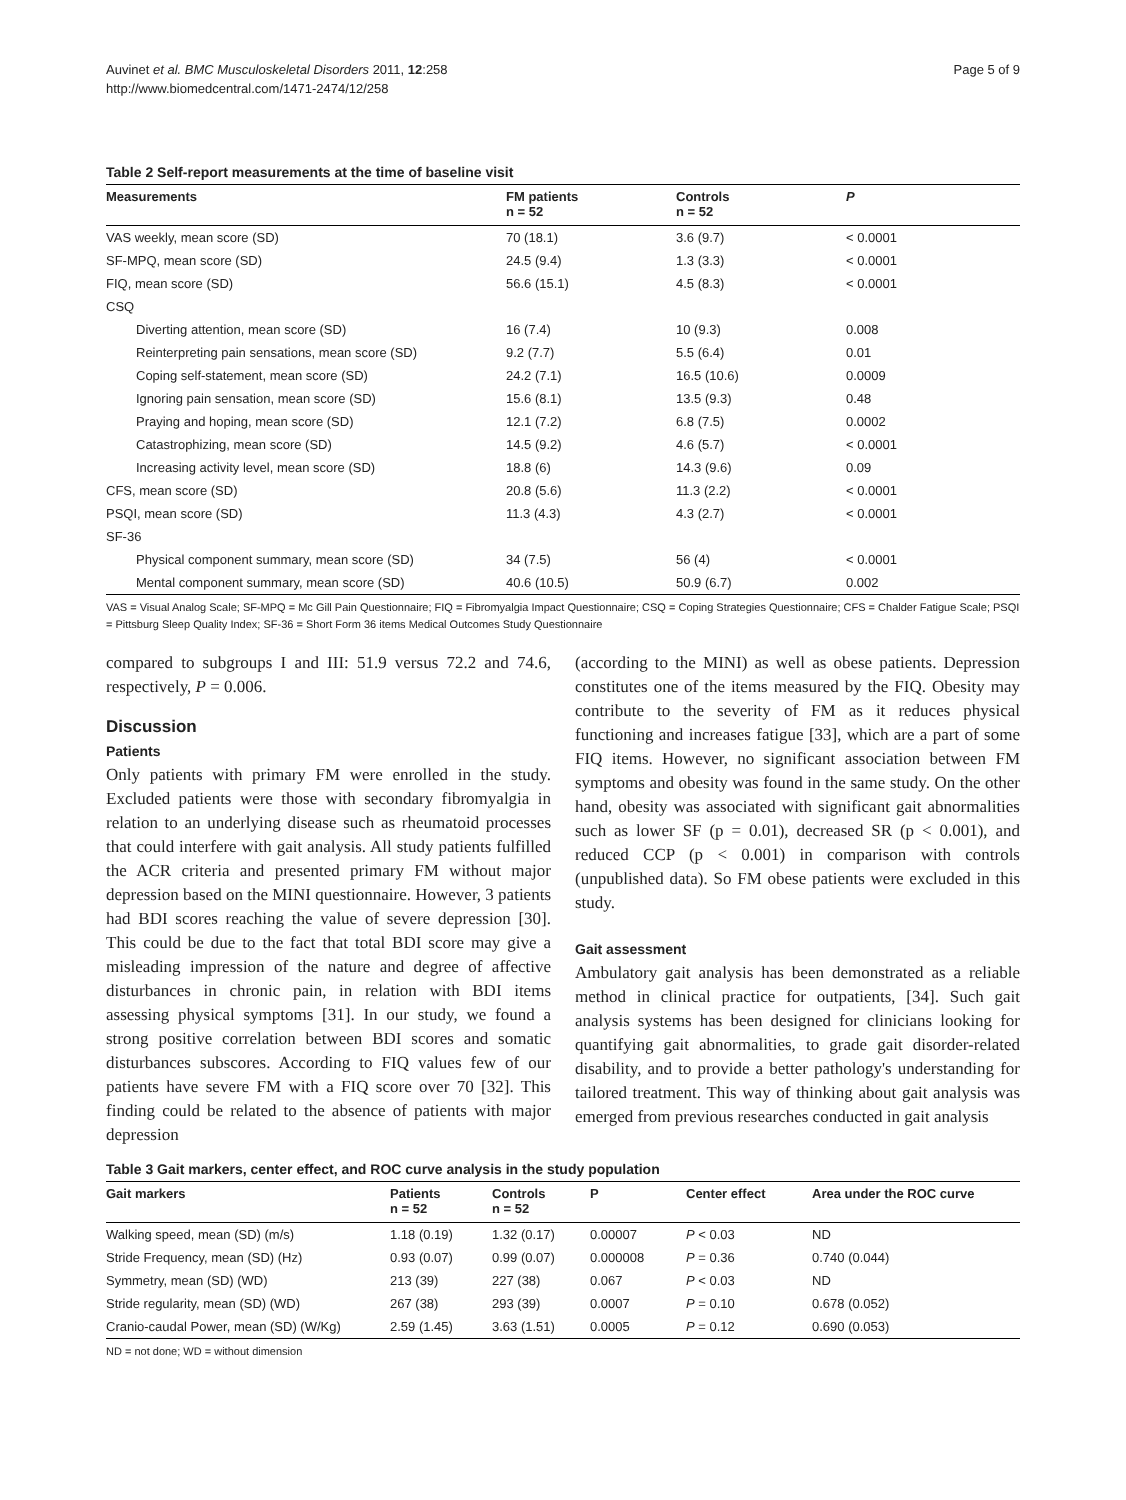Auvinet et al. BMC Musculoskeletal Disorders 2011, 12:258
http://www.biomedcentral.com/1471-2474/12/258
Page 5 of 9
Table 2 Self-report measurements at the time of baseline visit
| Measurements | FM patients n = 52 | Controls n = 52 | P |
| --- | --- | --- | --- |
| VAS weekly, mean score (SD) | 70 (18.1) | 3.6 (9.7) | < 0.0001 |
| SF-MPQ, mean score (SD) | 24.5 (9.4) | 1.3 (3.3) | < 0.0001 |
| FIQ, mean score (SD) | 56.6 (15.1) | 4.5 (8.3) | < 0.0001 |
| CSQ | | | |
| Diverting attention, mean score (SD) | 16 (7.4) | 10 (9.3) | 0.008 |
| Reinterpreting pain sensations, mean score (SD) | 9.2 (7.7) | 5.5 (6.4) | 0.01 |
| Coping self-statement, mean score (SD) | 24.2 (7.1) | 16.5 (10.6) | 0.0009 |
| Ignoring pain sensation, mean score (SD) | 15.6 (8.1) | 13.5 (9.3) | 0.48 |
| Praying and hoping, mean score (SD) | 12.1 (7.2) | 6.8 (7.5) | 0.0002 |
| Catastrophizing, mean score (SD) | 14.5 (9.2) | 4.6 (5.7) | < 0.0001 |
| Increasing activity level, mean score (SD) | 18.8 (6) | 14.3 (9.6) | 0.09 |
| CFS, mean score (SD) | 20.8 (5.6) | 11.3 (2.2) | < 0.0001 |
| PSQI, mean score (SD) | 11.3 (4.3) | 4.3 (2.7) | < 0.0001 |
| SF-36 | | | |
| Physical component summary, mean score (SD) | 34 (7.5) | 56 (4) | < 0.0001 |
| Mental component summary, mean score (SD) | 40.6 (10.5) | 50.9 (6.7) | 0.002 |
VAS = Visual Analog Scale; SF-MPQ = Mc Gill Pain Questionnaire; FIQ = Fibromyalgia Impact Questionnaire; CSQ = Coping Strategies Questionnaire; CFS = Chalder Fatigue Scale; PSQI = Pittsburg Sleep Quality Index; SF-36 = Short Form 36 items Medical Outcomes Study Questionnaire
compared to subgroups I and III: 51.9 versus 72.2 and 74.6, respectively, P = 0.006.
Discussion
Patients
Only patients with primary FM were enrolled in the study. Excluded patients were those with secondary fibromyalgia in relation to an underlying disease such as rheumatoid processes that could interfere with gait analysis. All study patients fulfilled the ACR criteria and presented primary FM without major depression based on the MINI questionnaire. However, 3 patients had BDI scores reaching the value of severe depression [30]. This could be due to the fact that total BDI score may give a misleading impression of the nature and degree of affective disturbances in chronic pain, in relation with BDI items assessing physical symptoms [31]. In our study, we found a strong positive correlation between BDI scores and somatic disturbances subscores. According to FIQ values few of our patients have severe FM with a FIQ score over 70 [32]. This finding could be related to the absence of patients with major depression
(according to the MINI) as well as obese patients. Depression constitutes one of the items measured by the FIQ. Obesity may contribute to the severity of FM as it reduces physical functioning and increases fatigue [33], which are a part of some FIQ items. However, no significant association between FM symptoms and obesity was found in the same study. On the other hand, obesity was associated with significant gait abnormalities such as lower SF (p = 0.01), decreased SR (p < 0.001), and reduced CCP (p < 0.001) in comparison with controls (unpublished data). So FM obese patients were excluded in this study.
Gait assessment
Ambulatory gait analysis has been demonstrated as a reliable method in clinical practice for outpatients, [34]. Such gait analysis systems has been designed for clinicians looking for quantifying gait abnormalities, to grade gait disorder-related disability, and to provide a better pathology's understanding for tailored treatment. This way of thinking about gait analysis was emerged from previous researches conducted in gait analysis
Table 3 Gait markers, center effect, and ROC curve analysis in the study population
| Gait markers | Patients n = 52 | Controls n = 52 | P | Center effect | Area under the ROC curve |
| --- | --- | --- | --- | --- | --- |
| Walking speed, mean (SD) (m/s) | 1.18 (0.19) | 1.32 (0.17) | 0.00007 | P < 0.03 | ND |
| Stride Frequency, mean (SD) (Hz) | 0.93 (0.07) | 0.99 (0.07) | 0.000008 | P = 0.36 | 0.740 (0.044) |
| Symmetry, mean (SD) (WD) | 213 (39) | 227 (38) | 0.067 | P < 0.03 | ND |
| Stride regularity, mean (SD) (WD) | 267 (38) | 293 (39) | 0.0007 | P = 0.10 | 0.678 (0.052) |
| Cranio-caudal Power, mean (SD) (W/Kg) | 2.59 (1.45) | 3.63 (1.51) | 0.0005 | P = 0.12 | 0.690 (0.053) |
ND = not done; WD = without dimension